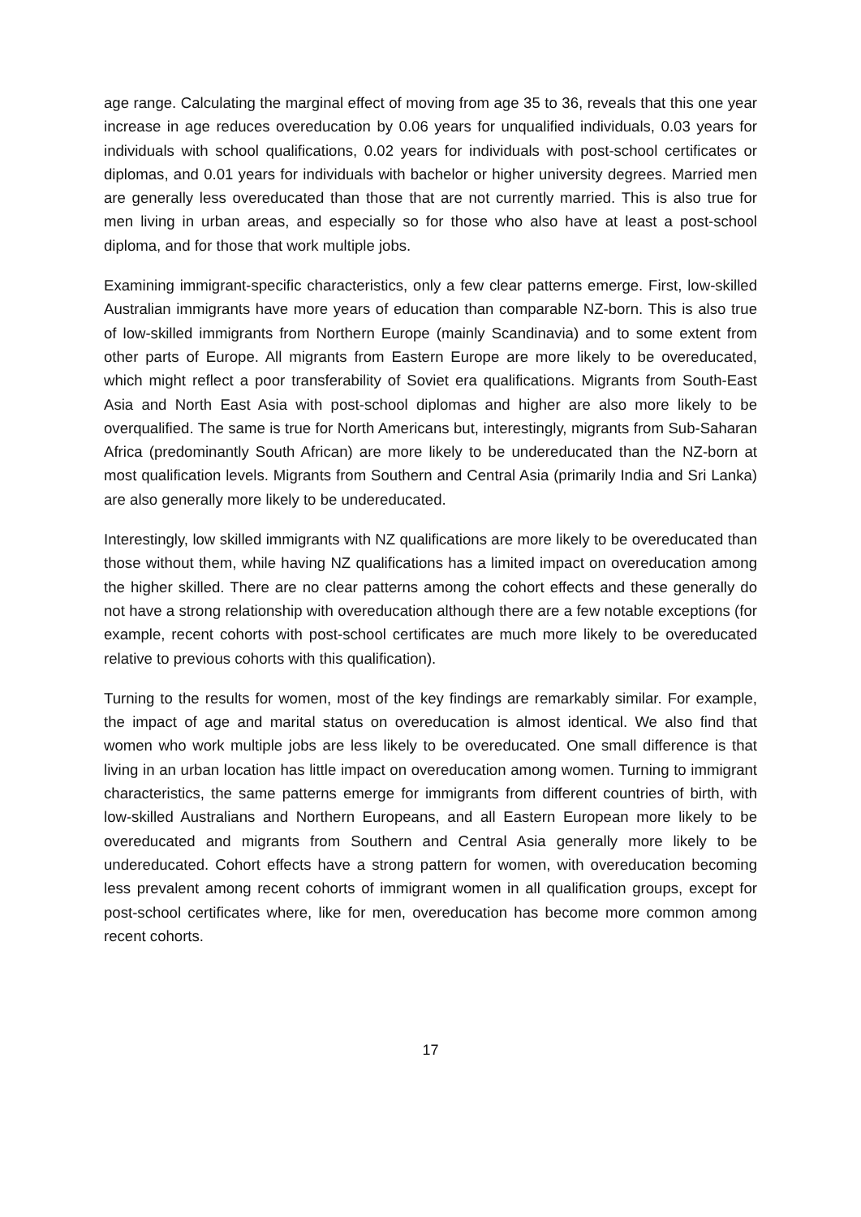age range. Calculating the marginal effect of moving from age 35 to 36, reveals that this one year increase in age reduces overeducation by 0.06 years for unqualified individuals, 0.03 years for individuals with school qualifications, 0.02 years for individuals with post-school certificates or diplomas, and 0.01 years for individuals with bachelor or higher university degrees. Married men are generally less overeducated than those that are not currently married. This is also true for men living in urban areas, and especially so for those who also have at least a post-school diploma, and for those that work multiple jobs.
Examining immigrant-specific characteristics, only a few clear patterns emerge. First, low-skilled Australian immigrants have more years of education than comparable NZ-born. This is also true of low-skilled immigrants from Northern Europe (mainly Scandinavia) and to some extent from other parts of Europe. All migrants from Eastern Europe are more likely to be overeducated, which might reflect a poor transferability of Soviet era qualifications. Migrants from South-East Asia and North East Asia with post-school diplomas and higher are also more likely to be overqualified. The same is true for North Americans but, interestingly, migrants from Sub-Saharan Africa (predominantly South African) are more likely to be undereducated than the NZ-born at most qualification levels. Migrants from Southern and Central Asia (primarily India and Sri Lanka) are also generally more likely to be undereducated.
Interestingly, low skilled immigrants with NZ qualifications are more likely to be overeducated than those without them, while having NZ qualifications has a limited impact on overeducation among the higher skilled. There are no clear patterns among the cohort effects and these generally do not have a strong relationship with overeducation although there are a few notable exceptions (for example, recent cohorts with post-school certificates are much more likely to be overeducated relative to previous cohorts with this qualification).
Turning to the results for women, most of the key findings are remarkably similar. For example, the impact of age and marital status on overeducation is almost identical. We also find that women who work multiple jobs are less likely to be overeducated. One small difference is that living in an urban location has little impact on overeducation among women. Turning to immigrant characteristics, the same patterns emerge for immigrants from different countries of birth, with low-skilled Australians and Northern Europeans, and all Eastern European more likely to be overeducated and migrants from Southern and Central Asia generally more likely to be undereducated. Cohort effects have a strong pattern for women, with overeducation becoming less prevalent among recent cohorts of immigrant women in all qualification groups, except for post-school certificates where, like for men, overeducation has become more common among recent cohorts.
17